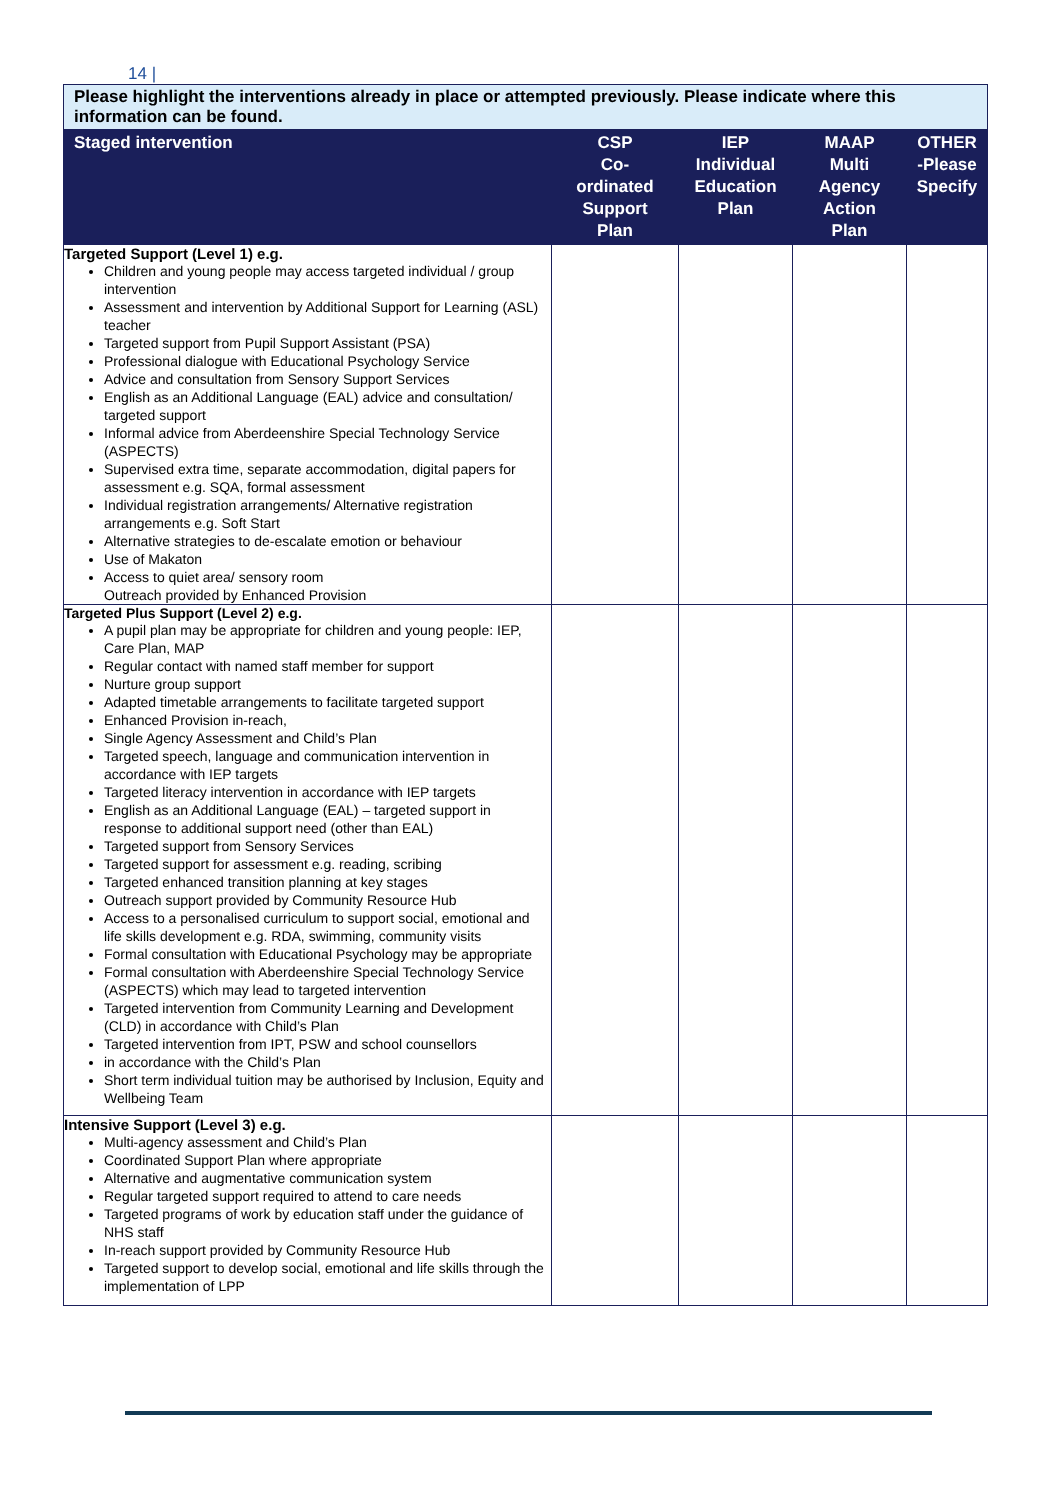14 |
| Please highlight the interventions already in place or attempted previously. Please indicate where this information can be found. | | | | |
| --- | --- | --- | --- | --- |
| Staged intervention | CSP Co- ordinated Support Plan | IEP Individual Education Plan | MAAP Multi Agency Action Plan | OTHER -Please Specify |
| Targeted Support (Level 1) e.g. Children and young people may access targeted individual / group intervention Assessment and intervention by Additional Support for Learning (ASL) teacher Targeted support from Pupil Support Assistant (PSA) Professional dialogue with Educational Psychology Service Advice and consultation from Sensory Support Services English as an Additional Language (EAL) advice and consultation/ targeted support Informal advice from Aberdeenshire Special Technology Service (ASPECTS) Supervised extra time, separate accommodation, digital papers for assessment e.g. SQA, formal assessment Individual registration arrangements/ Alternative registration arrangements e.g. Soft Start Alternative strategies to de-escalate emotion or behaviour Use of Makaton Access to quiet area/ sensory room Outreach provided by Enhanced Provision | | | | |
| Targeted Plus Support (Level 2) e.g. A pupil plan may be appropriate for children and young people: IEP, Care Plan, MAP Regular contact with named staff member for support Nurture group support Adapted timetable arrangements to facilitate targeted support Enhanced Provision in-reach, Single Agency Assessment and Child’s Plan Targeted speech, language and communication intervention in accordance with IEP targets Targeted literacy intervention in accordance with IEP targets English as an Additional Language (EAL) – targeted support in response to additional support need (other than EAL) Targeted support from Sensory Services Targeted support for assessment e.g. reading, scribing Targeted enhanced transition planning at key stages Outreach support provided by Community Resource Hub Access to a personalised curriculum to support social, emotional and life skills development e.g. RDA, swimming, community visits Formal consultation with Educational Psychology may be appropriate Formal consultation with Aberdeenshire Special Technology Service (ASPECTS) which may lead to targeted intervention Targeted intervention from Community Learning and Development (CLD) in accordance with Child’s Plan Targeted intervention from IPT, PSW and school counsellors in accordance with the Child’s Plan Short term individual tuition may be authorised by Inclusion, Equity and Wellbeing Team | | | | |
| Intensive Support (Level 3) e.g. Multi-agency assessment and Child’s Plan Coordinated Support Plan where appropriate Alternative and augmentative communication system Regular targeted support required to attend to care needs Targeted programs of work by education staff under the guidance of NHS staff In-reach support provided by Community Resource Hub Targeted support to develop social, emotional and life skills through the implementation of LPP | | | | |